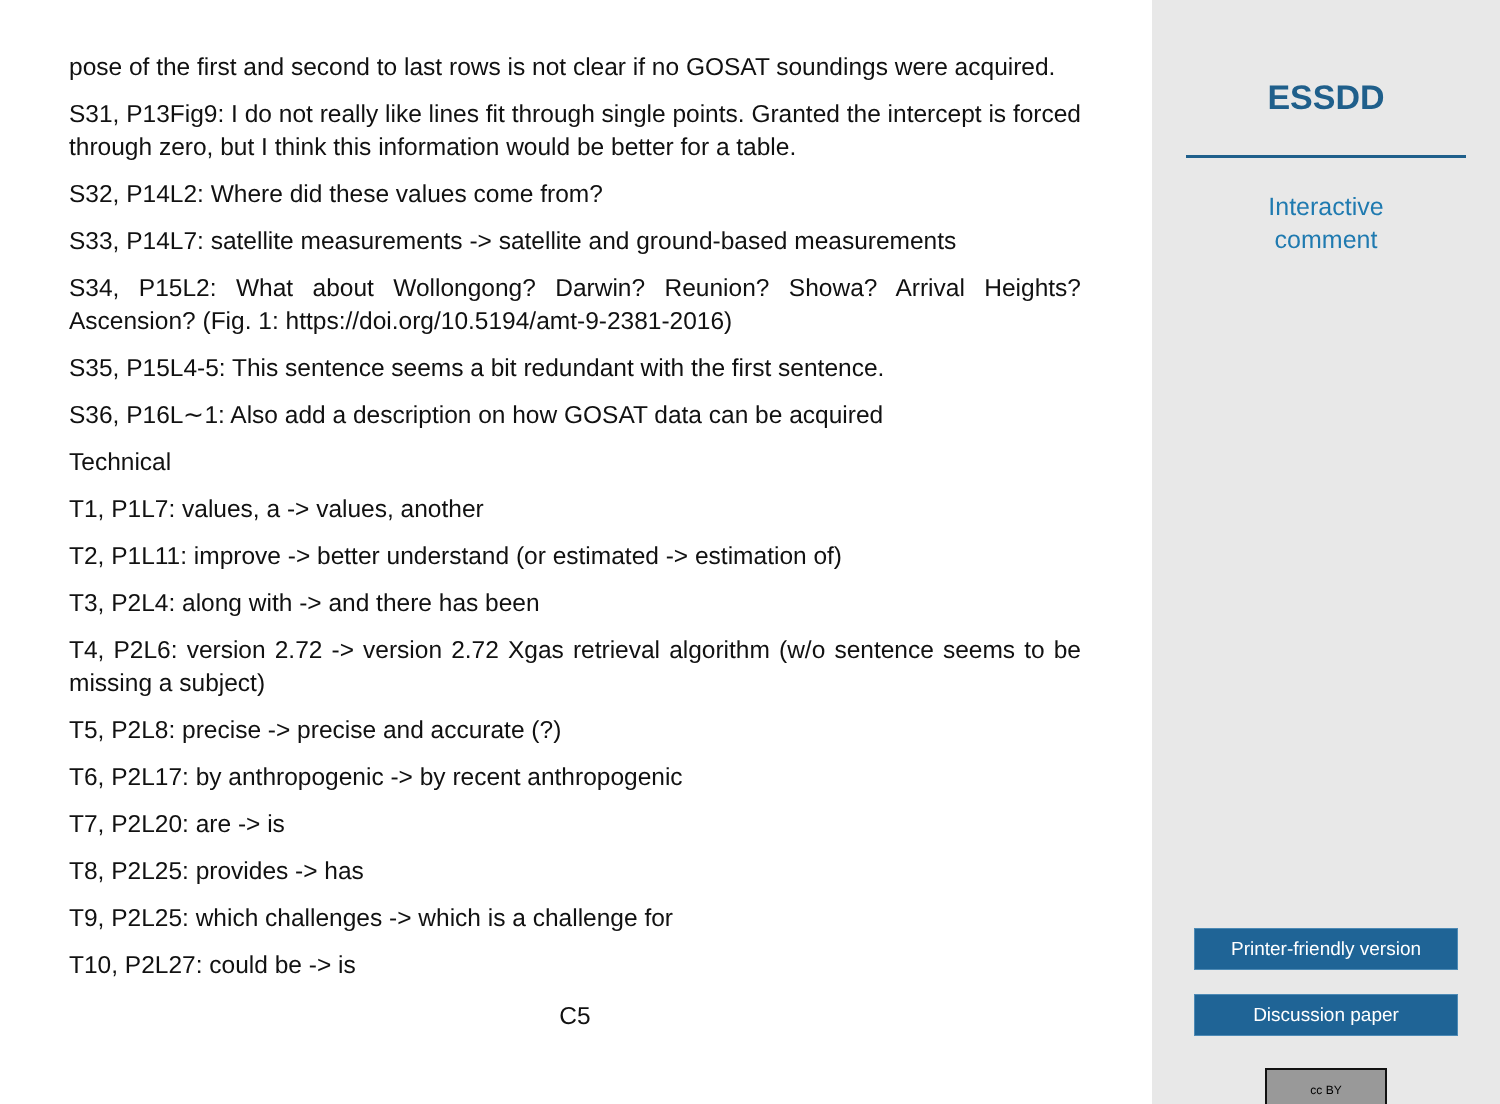pose of the first and second to last rows is not clear if no GOSAT soundings were acquired.
S31, P13Fig9: I do not really like lines fit through single points. Granted the intercept is forced through zero, but I think this information would be better for a table.
S32, P14L2: Where did these values come from?
S33, P14L7: satellite measurements -> satellite and ground-based measurements
S34, P15L2: What about Wollongong? Darwin? Reunion? Showa? Arrival Heights? Ascension? (Fig. 1: https://doi.org/10.5194/amt-9-2381-2016)
S35, P15L4-5: This sentence seems a bit redundant with the first sentence.
S36, P16L∼1: Also add a description on how GOSAT data can be acquired
Technical
T1, P1L7: values, a -> values, another
T2, P1L11: improve -> better understand (or estimated -> estimation of)
T3, P2L4: along with -> and there has been
T4, P2L6: version 2.72 -> version 2.72 Xgas retrieval algorithm (w/o sentence seems to be missing a subject)
T5, P2L8: precise -> precise and accurate (?)
T6, P2L17: by anthropogenic -> by recent anthropogenic
T7, P2L20: are -> is
T8, P2L25: provides -> has
T9, P2L25: which challenges -> which is a challenge for
T10, P2L27: could be -> is
C5
ESSDD
Interactive
comment
Printer-friendly version
Discussion paper
cc BY